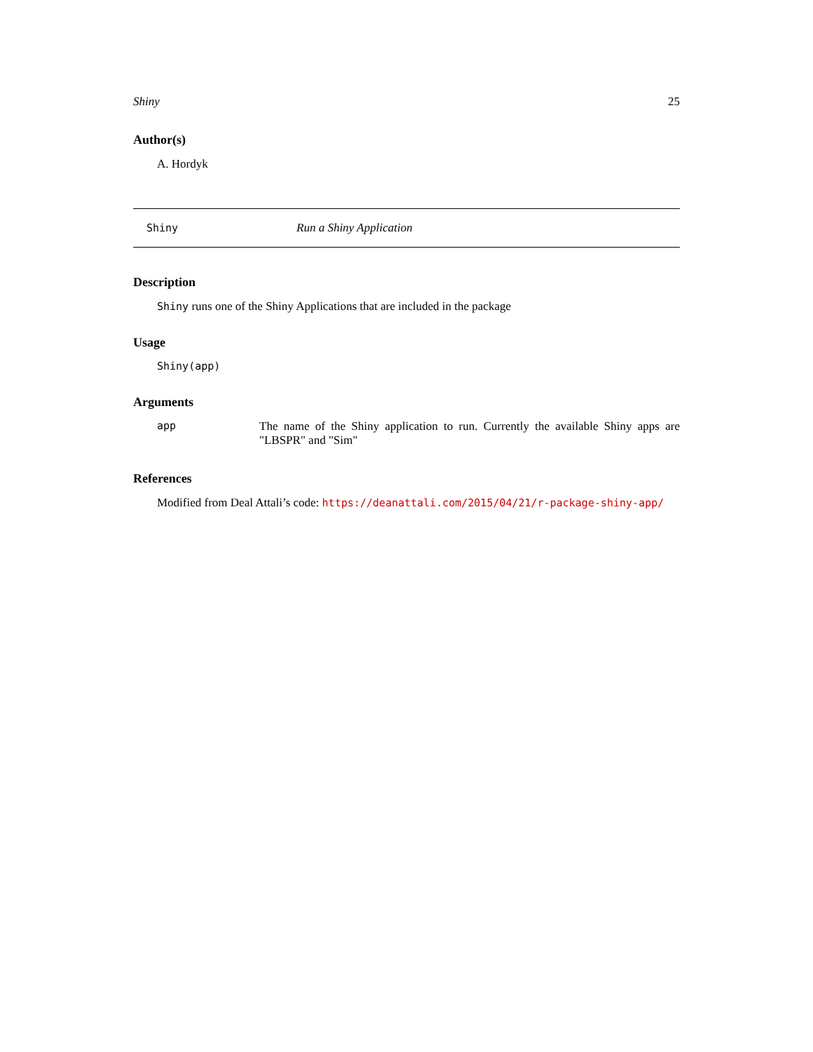Shiny 25
Author(s)
A. Hordyk
Shiny Run a Shiny Application
Description
Shiny runs one of the Shiny Applications that are included in the package
Usage
Shiny(app)
Arguments
app The name of the Shiny application to run. Currently the available Shiny apps are "LBSPR" and "Sim"
References
Modified from Deal Attali’s code: https://deanattali.com/2015/04/21/r-package-shiny-app/